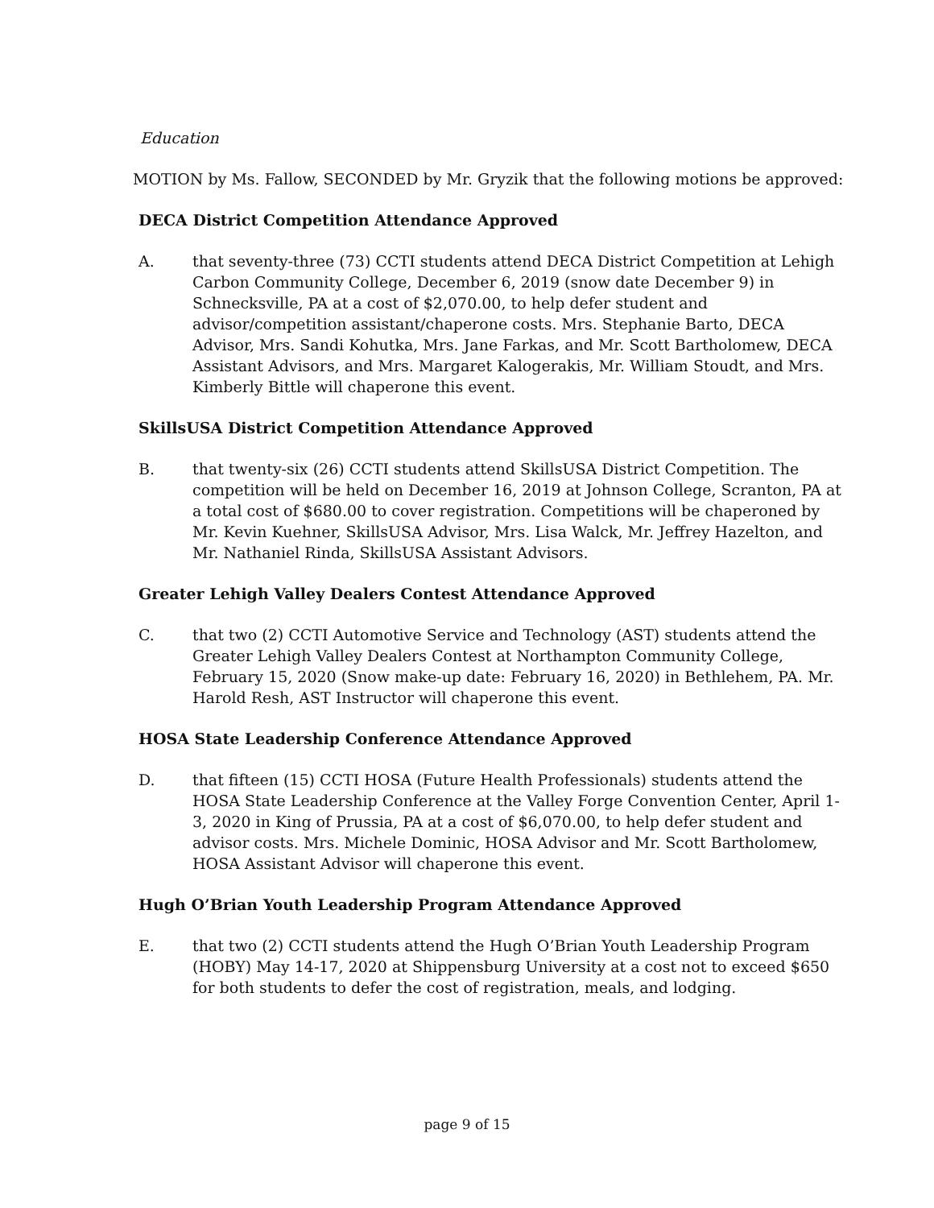Education
MOTION by Ms. Fallow, SECONDED by Mr. Gryzik that the following motions be approved:
DECA District Competition Attendance Approved
A. that seventy-three (73) CCTI students attend DECA District Competition at Lehigh Carbon Community College, December 6, 2019 (snow date December 9) in Schnecksville, PA at a cost of $2,070.00, to help defer student and advisor/competition assistant/chaperone costs. Mrs. Stephanie Barto, DECA Advisor, Mrs. Sandi Kohutka, Mrs. Jane Farkas, and Mr. Scott Bartholomew, DECA Assistant Advisors, and Mrs. Margaret Kalogerakis, Mr. William Stoudt, and Mrs. Kimberly Bittle will chaperone this event.
SkillsUSA District Competition Attendance Approved
B. that twenty-six (26) CCTI students attend SkillsUSA District Competition. The competition will be held on December 16, 2019 at Johnson College, Scranton, PA at a total cost of $680.00 to cover registration. Competitions will be chaperoned by Mr. Kevin Kuehner, SkillsUSA Advisor, Mrs. Lisa Walck, Mr. Jeffrey Hazelton, and Mr. Nathaniel Rinda, SkillsUSA Assistant Advisors.
Greater Lehigh Valley Dealers Contest Attendance Approved
C. that two (2) CCTI Automotive Service and Technology (AST) students attend the Greater Lehigh Valley Dealers Contest at Northampton Community College, February 15, 2020 (Snow make-up date: February 16, 2020) in Bethlehem, PA. Mr. Harold Resh, AST Instructor will chaperone this event.
HOSA State Leadership Conference Attendance Approved
D. that fifteen (15) CCTI HOSA (Future Health Professionals) students attend the HOSA State Leadership Conference at the Valley Forge Convention Center, April 1-3, 2020 in King of Prussia, PA at a cost of $6,070.00, to help defer student and advisor costs. Mrs. Michele Dominic, HOSA Advisor and Mr. Scott Bartholomew, HOSA Assistant Advisor will chaperone this event.
Hugh O’Brian Youth Leadership Program Attendance Approved
E. that two (2) CCTI students attend the Hugh O’Brian Youth Leadership Program (HOBY) May 14-17, 2020 at Shippensburg University at a cost not to exceed $650 for both students to defer the cost of registration, meals, and lodging.
page 9 of 15